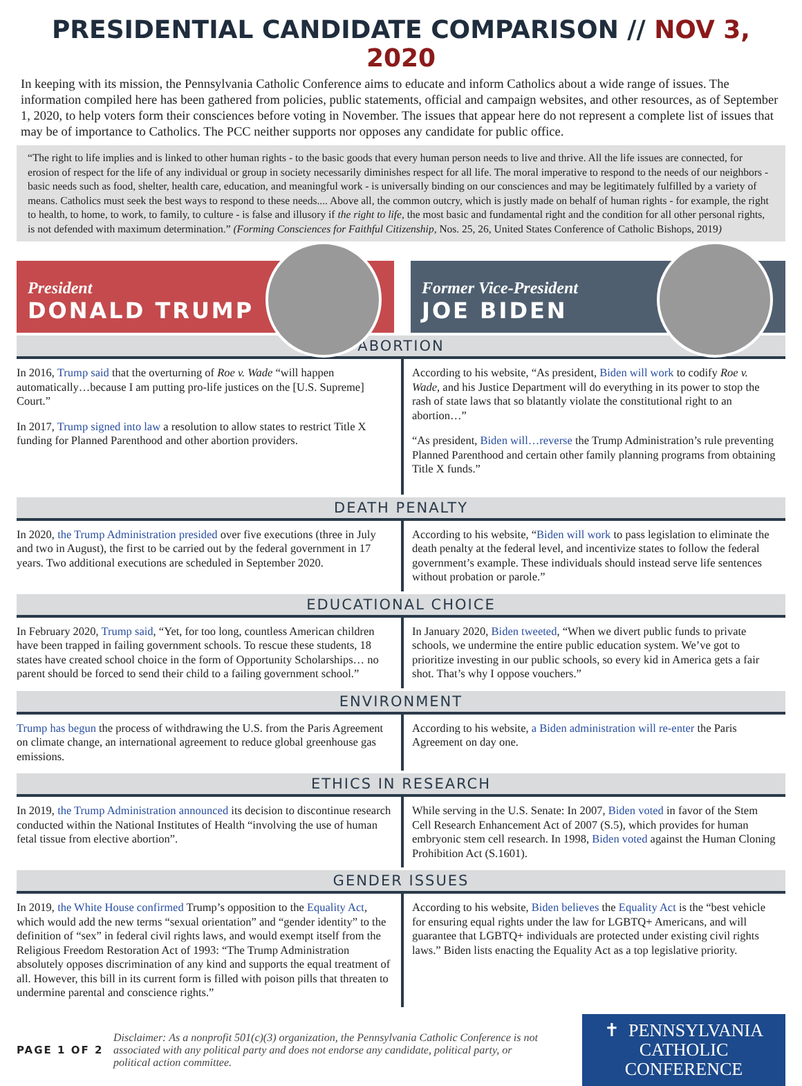PRESIDENTIAL CANDIDATE COMPARISON // NOV 3, 2020
In keeping with its mission, the Pennsylvania Catholic Conference aims to educate and inform Catholics about a wide range of issues. The information compiled here has been gathered from policies, public statements, official and campaign websites, and other resources, as of September 1, 2020, to help voters form their consciences before voting in November. The issues that appear here do not represent a complete list of issues that may be of importance to Catholics. The PCC neither supports nor opposes any candidate for public office.
“The right to life implies and is linked to other human rights - to the basic goods that every human person needs to live and thrive. All the life issues are connected, for erosion of respect for the life of any individual or group in society necessarily diminishes respect for all life. The moral imperative to respond to the needs of our neighbors - basic needs such as food, shelter, health care, education, and meaningful work - is universally binding on our consciences and may be legitimately fulfilled by a variety of means. Catholics must seek the best ways to respond to these needs.... Above all, the common outcry, which is justly made on behalf of human rights - for example, the right to health, to home, to work, to family, to culture - is false and illusory if the right to life, the most basic and fundamental right and the condition for all other personal rights, is not defended with maximum determination.” (Forming Consciences for Faithful Citizenship, Nos. 25, 26, United States Conference of Catholic Bishops, 2019)
President
DONALD TRUMP
Former Vice-President
JOE BIDEN
ABORTION
In 2016, Trump said that the overturning of Roe v. Wade “will happen automatically…because I am putting pro-life justices on the [U.S. Supreme] Court.”
In 2017, Trump signed into law a resolution to allow states to restrict Title X funding for Planned Parenthood and other abortion providers.
According to his website, “As president, Biden will work to codify Roe v. Wade, and his Justice Department will do everything in its power to stop the rash of state laws that so blatantly violate the constitutional right to an abortion…”
“As president, Biden will…reverse the Trump Administration’s rule preventing Planned Parenthood and certain other family planning programs from obtaining Title X funds.”
DEATH PENALTY
In 2020, the Trump Administration presided over five executions (three in July and two in August), the first to be carried out by the federal government in 17 years. Two additional executions are scheduled in September 2020.
According to his website, “Biden will work to pass legislation to eliminate the death penalty at the federal level, and incentivize states to follow the federal government’s example. These individuals should instead serve life sentences without probation or parole.”
EDUCATIONAL CHOICE
In February 2020, Trump said, “Yet, for too long, countless American children have been trapped in failing government schools. To rescue these students, 18 states have created school choice in the form of Opportunity Scholarships… no parent should be forced to send their child to a failing government school.”
In January 2020, Biden tweeted, “When we divert public funds to private schools, we undermine the entire public education system. We’ve got to prioritize investing in our public schools, so every kid in America gets a fair shot. That’s why I oppose vouchers.”
ENVIRONMENT
Trump has begun the process of withdrawing the U.S. from the Paris Agreement on climate change, an international agreement to reduce global greenhouse gas emissions.
According to his website, a Biden administration will re-enter the Paris Agreement on day one.
ETHICS IN RESEARCH
In 2019, the Trump Administration announced its decision to discontinue research conducted within the National Institutes of Health “involving the use of human fetal tissue from elective abortion”.
While serving in the U.S. Senate: In 2007, Biden voted in favor of the Stem Cell Research Enhancement Act of 2007 (S.5), which provides for human embryonic stem cell research. In 1998, Biden voted against the Human Cloning Prohibition Act (S.1601).
GENDER ISSUES
In 2019, the White House confirmed Trump’s opposition to the Equality Act, which would add the new terms “sexual orientation” and “gender identity” to the definition of “sex” in federal civil rights laws, and would exempt itself from the Religious Freedom Restoration Act of 1993: “The Trump Administration absolutely opposes discrimination of any kind and supports the equal treatment of all. However, this bill in its current form is filled with poison pills that threaten to undermine parental and conscience rights.”
According to his website, Biden believes the Equality Act is the “best vehicle for ensuring equal rights under the law for LGBTQ+ Americans, and will guarantee that LGBTQ+ individuals are protected under existing civil rights laws.” Biden lists enacting the Equality Act as a top legislative priority.
PAGE 1 OF 2
Disclaimer: As a nonprofit 501(c)(3) organization, the Pennsylvania Catholic Conference is not associated with any political party and does not endorse any candidate, political party, or political action committee.
✝ PENNSYLVANIA
CATHOLIC
CONFERENCE